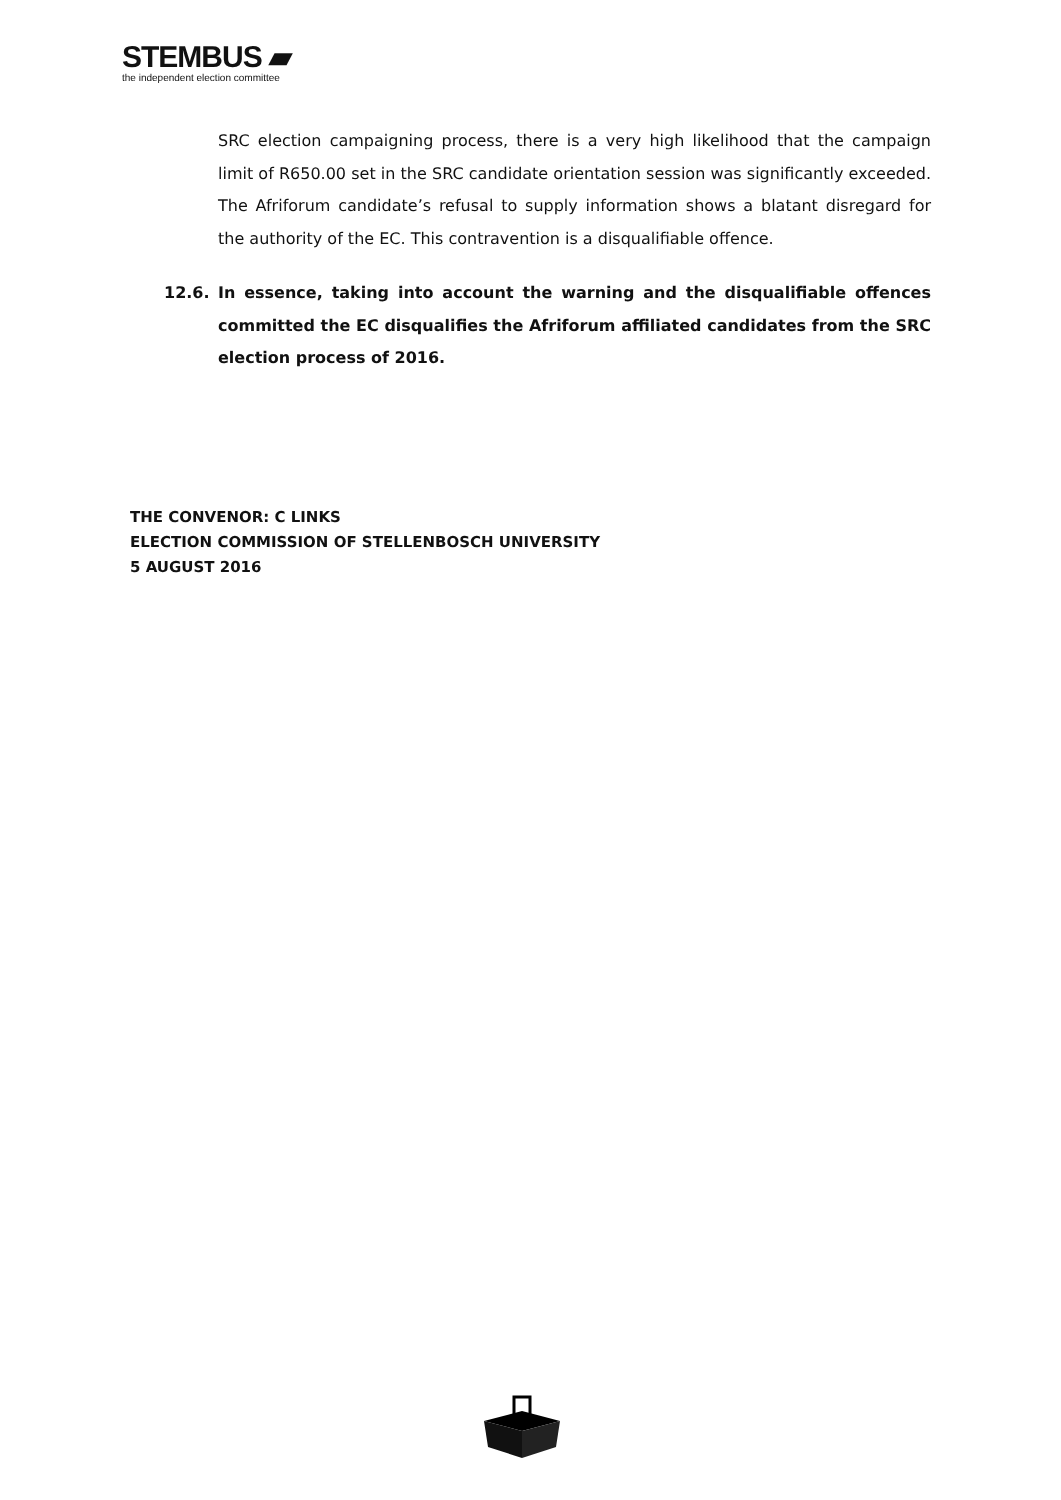STEMBUS ▰
the independent election committee
SRC election campaigning process, there is a very high likelihood that the campaign limit of R650.00 set in the SRC candidate orientation session was significantly exceeded. The Afriforum candidate’s refusal to supply information shows a blatant disregard for the authority of the EC. This contravention is a disqualifiable offence.
12.6. In essence, taking into account the warning and the disqualifiable offences committed the EC disqualifies the Afriforum affiliated candidates from the SRC election process of 2016.
THE CONVENOR: C LINKS
ELECTION COMMISSION OF STELLENBOSCH UNIVERSITY
5 AUGUST 2016